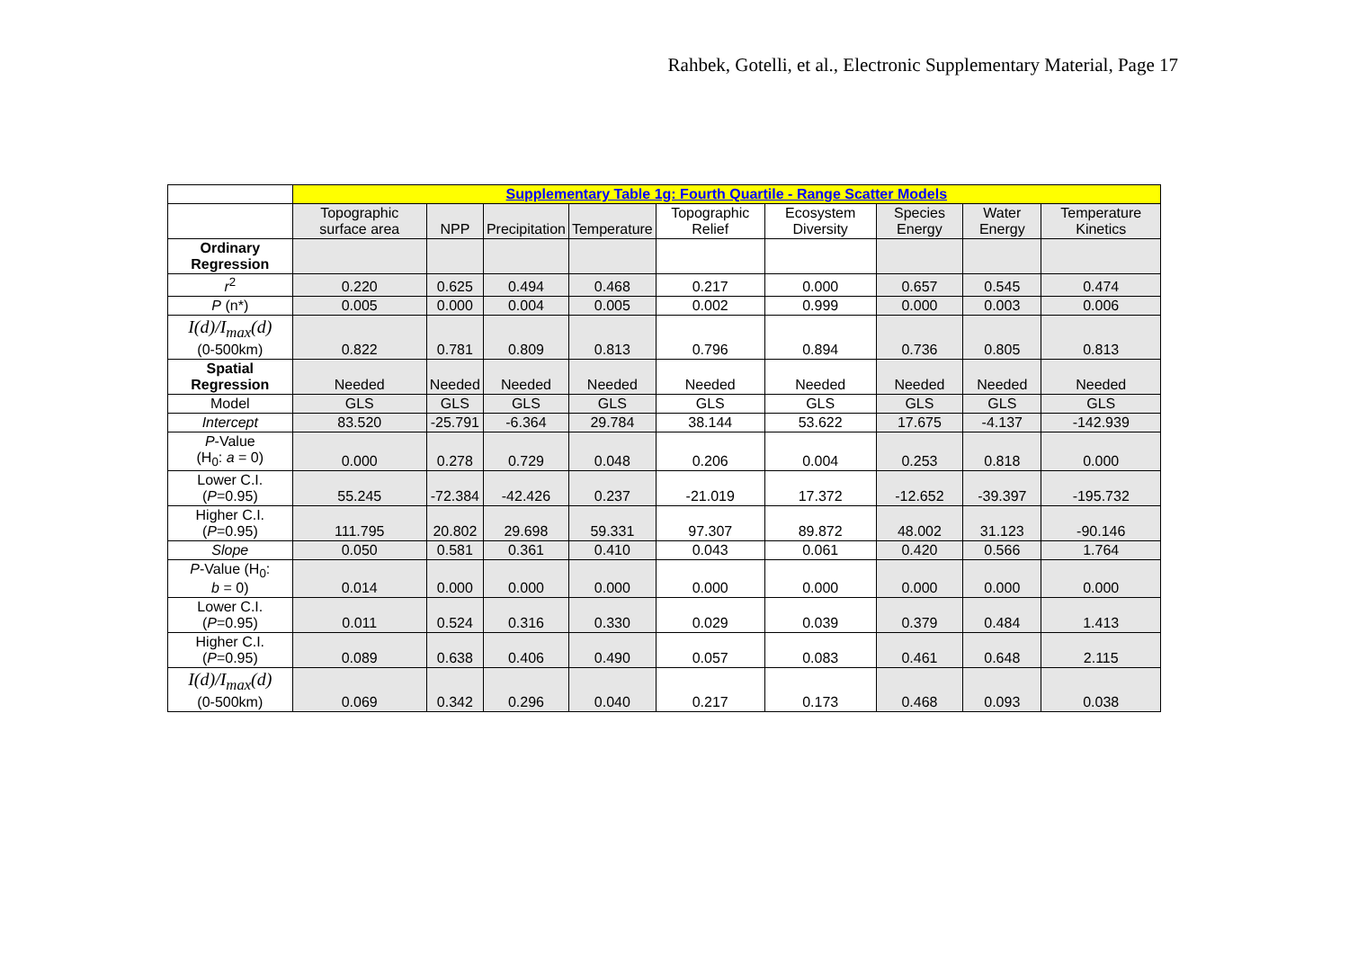Rahbek, Gotelli, et al., Electronic Supplementary Material, Page 17
| | Supplementary Table 1g: Fourth Quartile - Range Scatter Models | | | | | | | | |
| --- | --- | --- | --- | --- | --- | --- | --- | --- | --- |
| | Topographic surface area | NPP | Precipitation | Temperature | Topographic Relief | Ecosystem Diversity | Species Energy | Water Energy | Temperature Kinetics |
| Ordinary Regression | | | | | | | | | |
| r<sup>2</sup> | 0.220 | 0.625 | 0.494 | 0.468 | 0.217 | 0.000 | 0.657 | 0.545 | 0.474 |
| P (n*) | 0.005 | 0.000 | 0.004 | 0.005 | 0.002 | 0.999 | 0.000 | 0.003 | 0.006 |
| I(d)/I<sub>max</sub>(d) (0-500km) | 0.822 | 0.781 | 0.809 | 0.813 | 0.796 | 0.894 | 0.736 | 0.805 | 0.813 |
| Spatial Regression | Needed | Needed | Needed | Needed | Needed | Needed | Needed | Needed | Needed |
| Model | GLS | GLS | GLS | GLS | GLS | GLS | GLS | GLS | GLS |
| Intercept | 83.520 | -25.791 | -6.364 | 29.784 | 38.144 | 53.622 | 17.675 | -4.137 | -142.939 |
| P -Value (H<sub>0</sub>: a = 0) | 0.000 | 0.278 | 0.729 | 0.048 | 0.206 | 0.004 | 0.253 | 0.818 | 0.000 |
| Lower C.I. ( P =0.95) | 55.245 | -72.384 | -42.426 | 0.237 | -21.019 | 17.372 | -12.652 | -39.397 | -195.732 |
| Higher C.I. ( P =0.95) | 111.795 | 20.802 | 29.698 | 59.331 | 97.307 | 89.872 | 48.002 | 31.123 | -90.146 |
| Slope | 0.050 | 0.581 | 0.361 | 0.410 | 0.043 | 0.061 | 0.420 | 0.566 | 1.764 |
| P -Value (H<sub>0</sub>: b = 0) | 0.014 | 0.000 | 0.000 | 0.000 | 0.000 | 0.000 | 0.000 | 0.000 | 0.000 |
| Lower C.I. ( P =0.95) | 0.011 | 0.524 | 0.316 | 0.330 | 0.029 | 0.039 | 0.379 | 0.484 | 1.413 |
| Higher C.I. ( P =0.95) | 0.089 | 0.638 | 0.406 | 0.490 | 0.057 | 0.083 | 0.461 | 0.648 | 2.115 |
| I(d)/I<sub>max</sub>(d) (0-500km) | 0.069 | 0.342 | 0.296 | 0.040 | 0.217 | 0.173 | 0.468 | 0.093 | 0.038 |